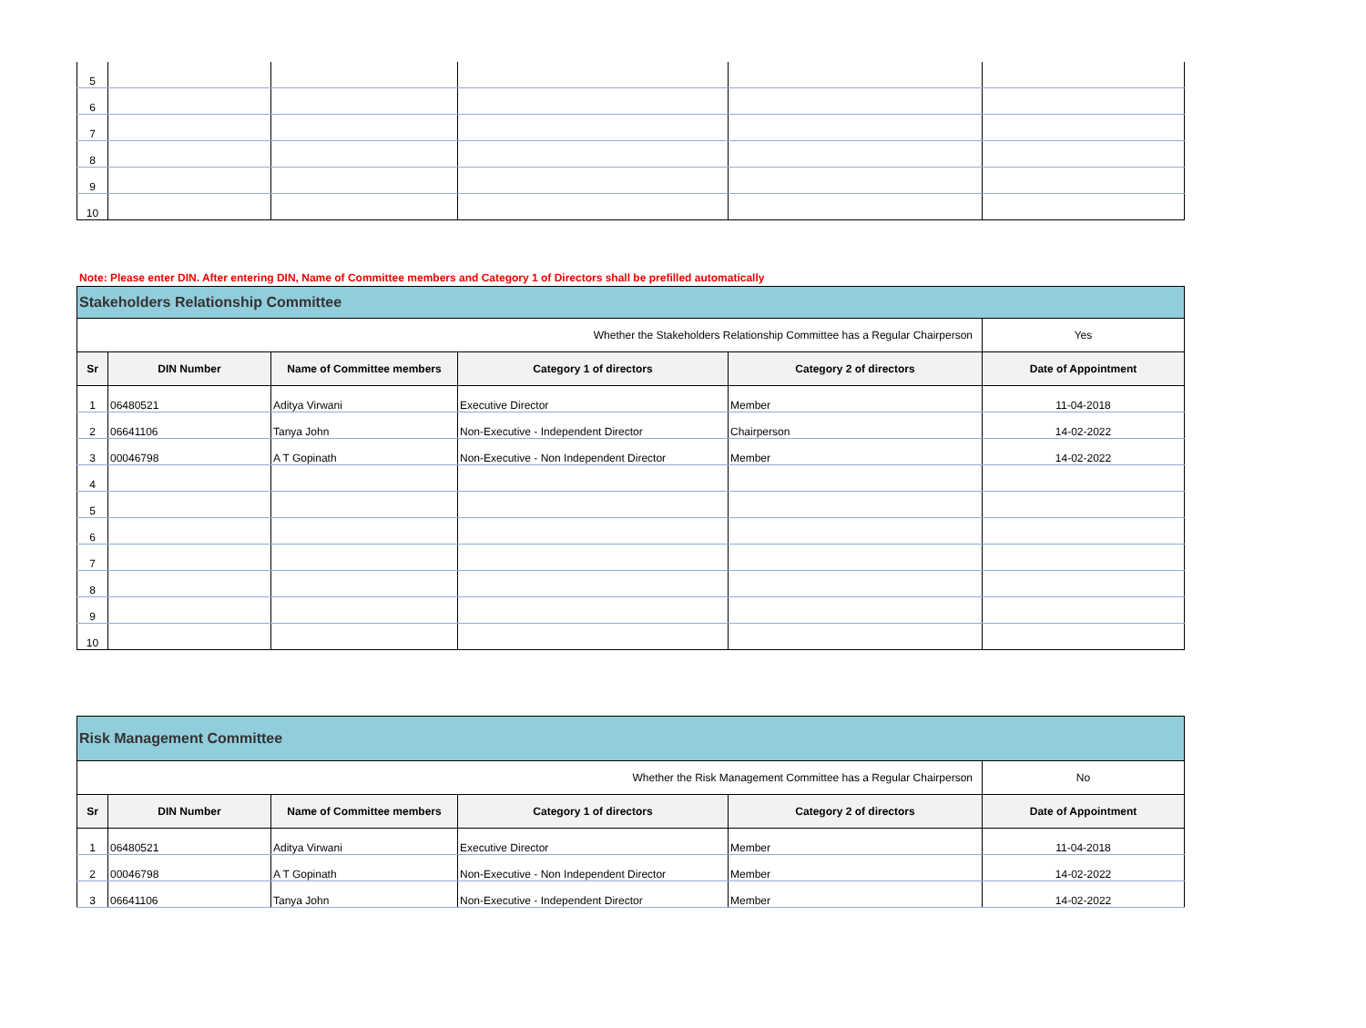| 5 | | | | | |
| 6 | | | | | |
| 7 | | | | | |
| 8 | | | | | |
| 9 | | | | | |
| 10 | | | | | |
Note: Please enter DIN. After entering DIN, Name of Committee members and Category 1 of Directors shall be prefilled automatically
| Stakeholders Relationship Committee | | | | | |
| Whether the Stakeholders Relationship Committee has a Regular Chairperson | | | | | Yes |
| Sr | DIN Number | Name of Committee members | Category 1 of directors | Category 2 of directors | Date of Appointment |
| 1 | 06480521 | Aditya Virwani | Executive Director | Member | 11-04-2018 |
| 2 | 06641106 | Tanya John | Non-Executive - Independent Director | Chairperson | 14-02-2022 |
| 3 | 00046798 | A T Gopinath | Non-Executive - Non Independent Director | Member | 14-02-2022 |
| 4 | | | | | |
| 5 | | | | | |
| 6 | | | | | |
| 7 | | | | | |
| 8 | | | | | |
| 9 | | | | | |
| 10 | | | | | |
| Risk Management Committee | | | | | |
| Whether the Risk Management Committee has a Regular Chairperson | | | | | No |
| Sr | DIN Number | Name of Committee members | Category 1 of directors | Category 2 of directors | Date of Appointment |
| 1 | 06480521 | Aditya Virwani | Executive Director | Member | 11-04-2018 |
| 2 | 00046798 | A T Gopinath | Non-Executive - Non Independent Director | Member | 14-02-2022 |
| 3 | 06641106 | Tanya John | Non-Executive - Independent Director | Member | 14-02-2022 |